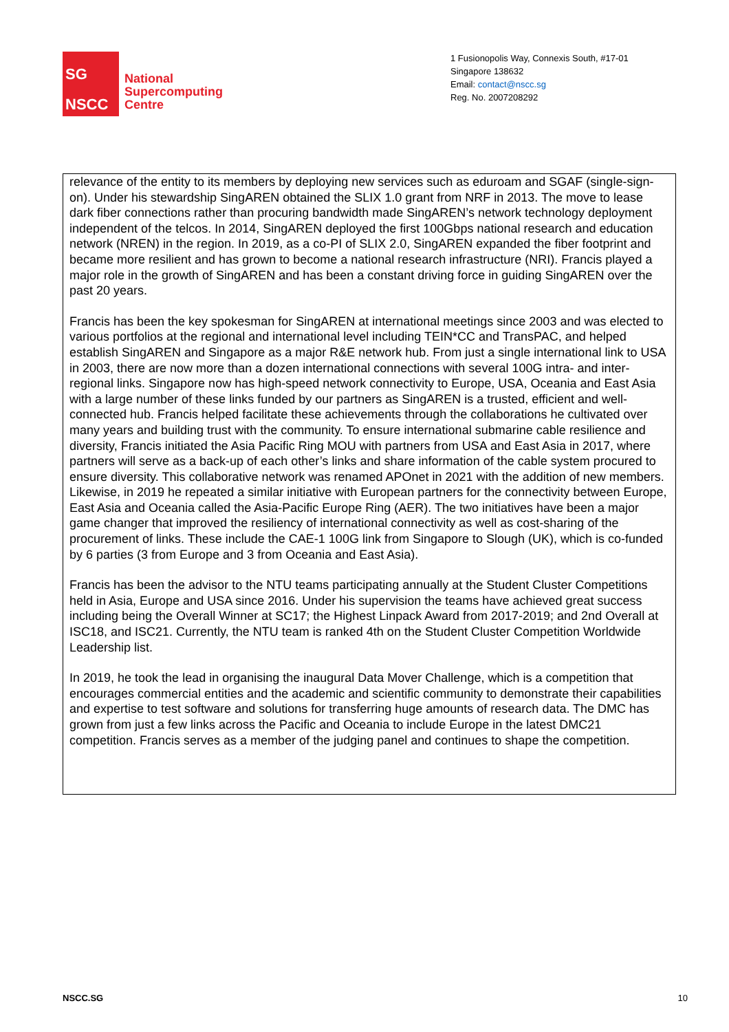SG
NSCC
National
Supercomputing
Centre
1 Fusionopolis Way, Connexis South, #17-01
Singapore 138632
Email: contact@nscc.sg
Reg. No. 2007208292
relevance of the entity to its members by deploying new services such as eduroam and SGAF (single-sign-on). Under his stewardship SingAREN obtained the SLIX 1.0 grant from NRF in 2013. The move to lease dark fiber connections rather than procuring bandwidth made SingAREN’s network technology deployment independent of the telcos. In 2014, SingAREN deployed the first 100Gbps national research and education network (NREN) in the region. In 2019, as a co-PI of SLIX 2.0, SingAREN expanded the fiber footprint and became more resilient and has grown to become a national research infrastructure (NRI). Francis played a major role in the growth of SingAREN and has been a constant driving force in guiding SingAREN over the past 20 years.
Francis has been the key spokesman for SingAREN at international meetings since 2003 and was elected to various portfolios at the regional and international level including TEIN*CC and TransPAC, and helped establish SingAREN and Singapore as a major R&E network hub. From just a single international link to USA in 2003, there are now more than a dozen international connections with several 100G intra- and inter-regional links. Singapore now has high-speed network connectivity to Europe, USA, Oceania and East Asia with a large number of these links funded by our partners as SingAREN is a trusted, efficient and well-connected hub. Francis helped facilitate these achievements through the collaborations he cultivated over many years and building trust with the community. To ensure international submarine cable resilience and diversity, Francis initiated the Asia Pacific Ring MOU with partners from USA and East Asia in 2017, where partners will serve as a back-up of each other’s links and share information of the cable system procured to ensure diversity. This collaborative network was renamed APOnet in 2021 with the addition of new members. Likewise, in 2019 he repeated a similar initiative with European partners for the connectivity between Europe, East Asia and Oceania called the Asia-Pacific Europe Ring (AER). The two initiatives have been a major game changer that improved the resiliency of international connectivity as well as cost-sharing of the procurement of links. These include the CAE-1 100G link from Singapore to Slough (UK), which is co-funded by 6 parties (3 from Europe and 3 from Oceania and East Asia).
Francis has been the advisor to the NTU teams participating annually at the Student Cluster Competitions held in Asia, Europe and USA since 2016. Under his supervision the teams have achieved great success including being the Overall Winner at SC17; the Highest Linpack Award from 2017-2019; and 2nd Overall at ISC18, and ISC21. Currently, the NTU team is ranked 4th on the Student Cluster Competition Worldwide Leadership list.
In 2019, he took the lead in organising the inaugural Data Mover Challenge, which is a competition that encourages commercial entities and the academic and scientific community to demonstrate their capabilities and expertise to test software and solutions for transferring huge amounts of research data. The DMC has grown from just a few links across the Pacific and Oceania to include Europe in the latest DMC21 competition. Francis serves as a member of the judging panel and continues to shape the competition.
NSCC.SG 10